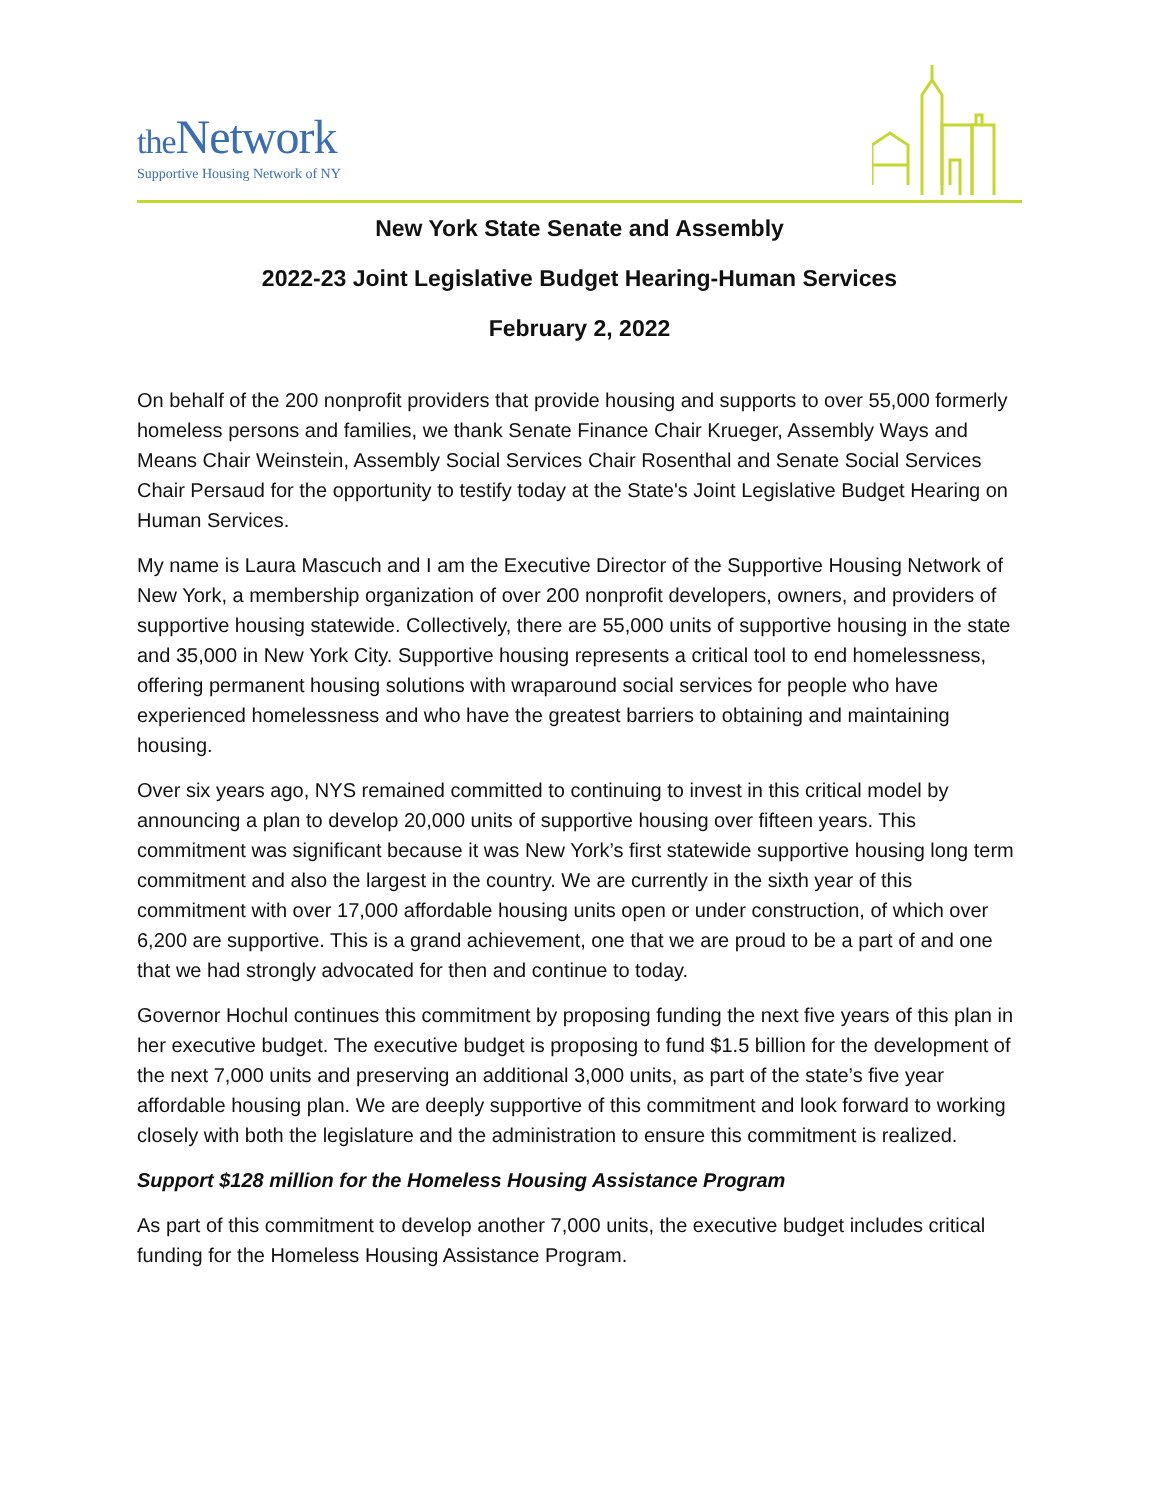the Network
Supportive Housing Network of NY
New York State Senate and Assembly
2022-23 Joint Legislative Budget Hearing-Human Services
February 2, 2022
On behalf of the 200 nonprofit providers that provide housing and supports to over 55,000 formerly homeless persons and families, we thank Senate Finance Chair Krueger, Assembly Ways and Means Chair Weinstein, Assembly Social Services Chair Rosenthal and Senate Social Services Chair Persaud for the opportunity to testify today at the State's Joint Legislative Budget Hearing on Human Services.
My name is Laura Mascuch and I am the Executive Director of the Supportive Housing Network of New York, a membership organization of over 200 nonprofit developers, owners, and providers of supportive housing statewide. Collectively, there are 55,000 units of supportive housing in the state and 35,000 in New York City. Supportive housing represents a critical tool to end homelessness, offering permanent housing solutions with wraparound social services for people who have experienced homelessness and who have the greatest barriers to obtaining and maintaining housing.
Over six years ago, NYS remained committed to continuing to invest in this critical model by announcing a plan to develop 20,000 units of supportive housing over fifteen years. This commitment was significant because it was New York’s first statewide supportive housing long term commitment and also the largest in the country. We are currently in the sixth year of this commitment with over 17,000 affordable housing units open or under construction, of which over 6,200 are supportive. This is a grand achievement, one that we are proud to be a part of and one that we had strongly advocated for then and continue to today.
Governor Hochul continues this commitment by proposing funding the next five years of this plan in her executive budget. The executive budget is proposing to fund $1.5 billion for the development of the next 7,000 units and preserving an additional 3,000 units, as part of the state’s five year affordable housing plan. We are deeply supportive of this commitment and look forward to working closely with both the legislature and the administration to ensure this commitment is realized.
Support $128 million for the Homeless Housing Assistance Program
As part of this commitment to develop another 7,000 units, the executive budget includes critical funding for the Homeless Housing Assistance Program.